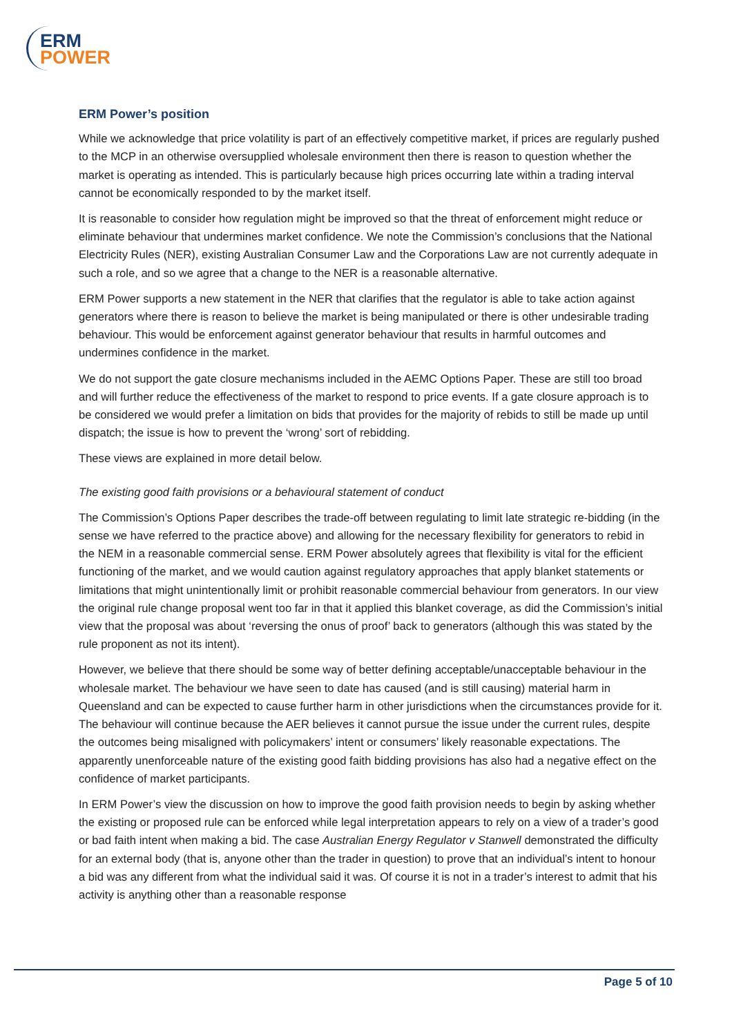ERM
POWER
ERM Power’s position
While we acknowledge that price volatility is part of an effectively competitive market, if prices are regularly pushed to the MCP in an otherwise oversupplied wholesale environment then there is reason to question whether the market is operating as intended. This is particularly because high prices occurring late within a trading interval cannot be economically responded to by the market itself.
It is reasonable to consider how regulation might be improved so that the threat of enforcement might reduce or eliminate behaviour that undermines market confidence. We note the Commission’s conclusions that the National Electricity Rules (NER), existing Australian Consumer Law and the Corporations Law are not currently adequate in such a role, and so we agree that a change to the NER is a reasonable alternative.
ERM Power supports a new statement in the NER that clarifies that the regulator is able to take action against generators where there is reason to believe the market is being manipulated or there is other undesirable trading behaviour. This would be enforcement against generator behaviour that results in harmful outcomes and undermines confidence in the market.
We do not support the gate closure mechanisms included in the AEMC Options Paper. These are still too broad and will further reduce the effectiveness of the market to respond to price events. If a gate closure approach is to be considered we would prefer a limitation on bids that provides for the majority of rebids to still be made up until dispatch; the issue is how to prevent the ‘wrong’ sort of rebidding.
These views are explained in more detail below.
The existing good faith provisions or a behavioural statement of conduct
The Commission’s Options Paper describes the trade-off between regulating to limit late strategic re-bidding (in the sense we have referred to the practice above) and allowing for the necessary flexibility for generators to rebid in the NEM in a reasonable commercial sense. ERM Power absolutely agrees that flexibility is vital for the efficient functioning of the market, and we would caution against regulatory approaches that apply blanket statements or limitations that might unintentionally limit or prohibit reasonable commercial behaviour from generators. In our view the original rule change proposal went too far in that it applied this blanket coverage, as did the Commission’s initial view that the proposal was about ‘reversing the onus of proof’ back to generators (although this was stated by the rule proponent as not its intent).
However, we believe that there should be some way of better defining acceptable/unacceptable behaviour in the wholesale market. The behaviour we have seen to date has caused (and is still causing) material harm in Queensland and can be expected to cause further harm in other jurisdictions when the circumstances provide for it. The behaviour will continue because the AER believes it cannot pursue the issue under the current rules, despite the outcomes being misaligned with policymakers’ intent or consumers’ likely reasonable expectations. The apparently unenforceable nature of the existing good faith bidding provisions has also had a negative effect on the confidence of market participants.
In ERM Power’s view the discussion on how to improve the good faith provision needs to begin by asking whether the existing or proposed rule can be enforced while legal interpretation appears to rely on a view of a trader’s good or bad faith intent when making a bid. The case Australian Energy Regulator v Stanwell demonstrated the difficulty for an external body (that is, anyone other than the trader in question) to prove that an individual’s intent to honour a bid was any different from what the individual said it was. Of course it is not in a trader’s interest to admit that his activity is anything other than a reasonable response
Page 5 of 10